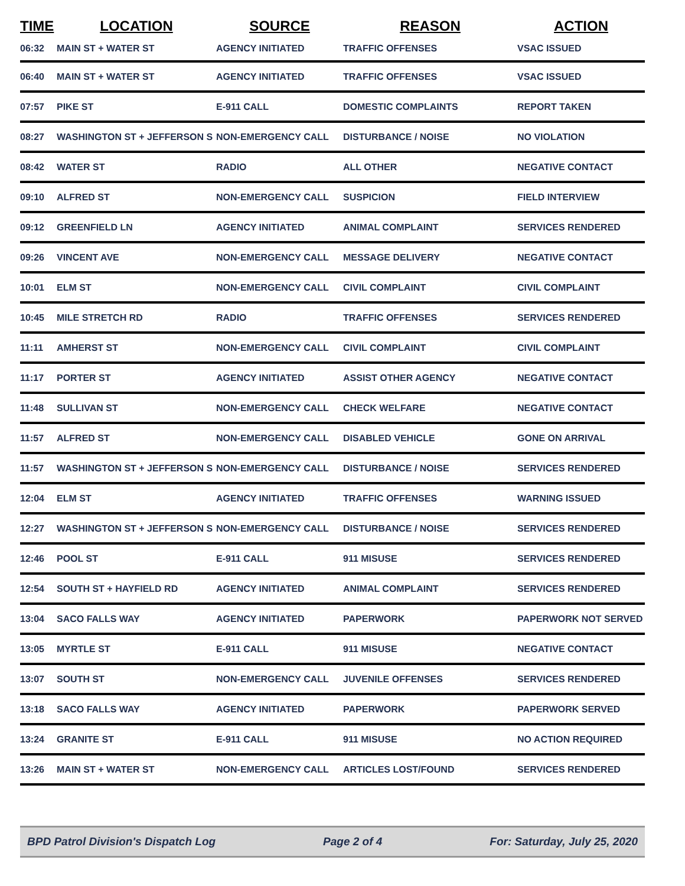| TIME | LOCATION | SOURCE | REASON | ACTION |
| --- | --- | --- | --- | --- |
| 06:32 | MAIN ST + WATER ST | AGENCY INITIATED | TRAFFIC OFFENSES | VSAC ISSUED |
| 06:40 | MAIN ST + WATER ST | AGENCY INITIATED | TRAFFIC OFFENSES | VSAC ISSUED |
| 07:57 | PIKE ST | E-911 CALL | DOMESTIC COMPLAINTS | REPORT TAKEN |
| 08:27 | WASHINGTON ST + JEFFERSON S | NON-EMERGENCY CALL | DISTURBANCE / NOISE | NO VIOLATION |
| 08:42 | WATER ST | RADIO | ALL OTHER | NEGATIVE CONTACT |
| 09:10 | ALFRED ST | NON-EMERGENCY CALL | SUSPICION | FIELD INTERVIEW |
| 09:12 | GREENFIELD LN | AGENCY INITIATED | ANIMAL COMPLAINT | SERVICES RENDERED |
| 09:26 | VINCENT AVE | NON-EMERGENCY CALL | MESSAGE DELIVERY | NEGATIVE CONTACT |
| 10:01 | ELM ST | NON-EMERGENCY CALL | CIVIL COMPLAINT | CIVIL COMPLAINT |
| 10:45 | MILE STRETCH RD | RADIO | TRAFFIC OFFENSES | SERVICES RENDERED |
| 11:11 | AMHERST ST | NON-EMERGENCY CALL | CIVIL COMPLAINT | CIVIL COMPLAINT |
| 11:17 | PORTER ST | AGENCY INITIATED | ASSIST OTHER AGENCY | NEGATIVE CONTACT |
| 11:48 | SULLIVAN ST | NON-EMERGENCY CALL | CHECK WELFARE | NEGATIVE CONTACT |
| 11:57 | ALFRED ST | NON-EMERGENCY CALL | DISABLED VEHICLE | GONE ON ARRIVAL |
| 11:57 | WASHINGTON ST + JEFFERSON S | NON-EMERGENCY CALL | DISTURBANCE / NOISE | SERVICES RENDERED |
| 12:04 | ELM ST | AGENCY INITIATED | TRAFFIC OFFENSES | WARNING ISSUED |
| 12:27 | WASHINGTON ST + JEFFERSON S | NON-EMERGENCY CALL | DISTURBANCE / NOISE | SERVICES RENDERED |
| 12:46 | POOL ST | E-911 CALL | 911 MISUSE | SERVICES RENDERED |
| 12:54 | SOUTH ST + HAYFIELD RD | AGENCY INITIATED | ANIMAL COMPLAINT | SERVICES RENDERED |
| 13:04 | SACO FALLS WAY | AGENCY INITIATED | PAPERWORK | PAPERWORK NOT SERVED |
| 13:05 | MYRTLE ST | E-911 CALL | 911 MISUSE | NEGATIVE CONTACT |
| 13:07 | SOUTH ST | NON-EMERGENCY CALL | JUVENILE OFFENSES | SERVICES RENDERED |
| 13:18 | SACO FALLS WAY | AGENCY INITIATED | PAPERWORK | PAPERWORK SERVED |
| 13:24 | GRANITE ST | E-911 CALL | 911 MISUSE | NO ACTION REQUIRED |
| 13:26 | MAIN ST + WATER ST | NON-EMERGENCY CALL | ARTICLES LOST/FOUND | SERVICES RENDERED |
BPD Patrol Division's Dispatch Log Page 2 of 4 For: Saturday, July 25, 2020